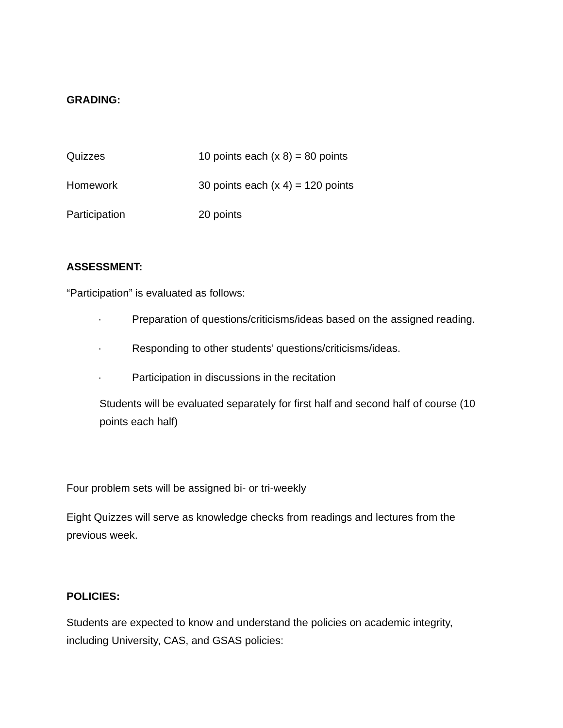GRADING:
| Quizzes | 10 points each (x 8) = 80 points |
| Homework | 30 points each (x 4) = 120 points |
| Participation | 20 points |
ASSESSMENT:
“Participation” is evaluated as follows:
· Preparation of questions/criticisms/ideas based on the assigned reading.
· Responding to other students’ questions/criticisms/ideas.
· Participation in discussions in the recitation
Students will be evaluated separately for first half and second half of course (10 points each half)
Four problem sets will be assigned bi- or tri-weekly
Eight Quizzes will serve as knowledge checks from readings and lectures from the previous week.
POLICIES:
Students are expected to know and understand the policies on academic integrity, including University, CAS, and GSAS policies: